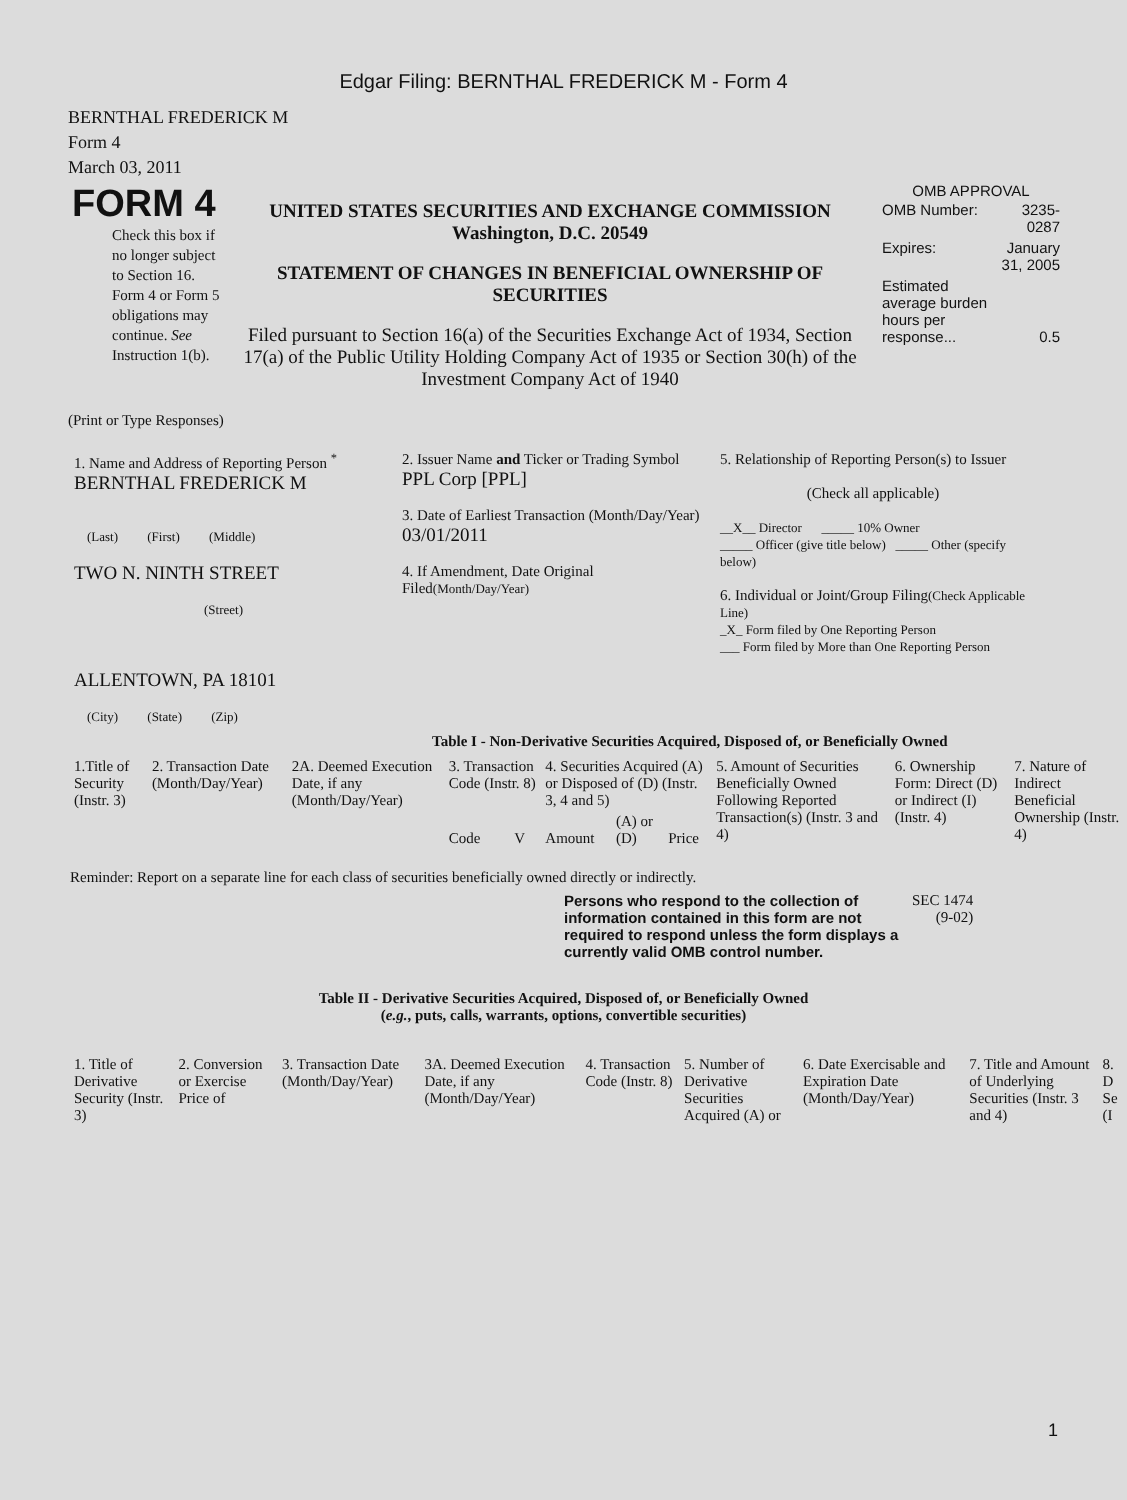Edgar Filing: BERNTHAL FREDERICK M - Form 4
BERNTHAL FREDERICK M
Form 4
March 03, 2011
| FORM 4 Check this box if no longer subject to Section 16. Form 4 or Form 5 obligations may continue. See Instruction 1(b). | UNITED STATES SECURITIES AND EXCHANGE COMMISSION Washington, D.C. 20549 STATEMENT OF CHANGES IN BENEFICIAL OWNERSHIP OF SECURITIES Filed pursuant to Section 16(a) of the Securities Exchange Act of 1934, Section 17(a) of the Public Utility Holding Company Act of 1935 or Section 30(h) of the Investment Company Act of 1940 | OMB APPROVAL / OMB Number: / 3235-0287 / / Expires: / January 31, 2005 / / Estimated average burden hours per response... / 0.5 / |
(Print or Type Responses)
| 1. Name and Address of Reporting Person <sup>*</sup> BERNTHAL FREDERICK M (Last) (First) (Middle) TWO N. NINTH STREET (Street) ALLENTOWN, PA 18101 (City) (State) (Zip) | 2. Issuer Name and Ticker or Trading Symbol PPL Corp [PPL] 3. Date of Earliest Transaction (Month/Day/Year) 03/01/2011 4. If Amendment, Date Original Filed (Month/Day/Year) | 5. Relationship of Reporting Person(s) to Issuer (Check all applicable) __X__ Director _____ 10% Owner _____ Officer (give title below) _____ Other (specify below) 6. Individual or Joint/Group Filing (Check Applicable Line) _X_ Form filed by One Reporting Person ___ Form filed by More than One Reporting Person |
Table I - Non-Derivative Securities Acquired, Disposed of, or Beneficially Owned
| 1.Title of Security (Instr. 3) | 2. Transaction Date (Month/Day/Year) | 2A. Deemed Execution Date, if any (Month/Day/Year) | 3. Transaction Code (Instr. 8) | | 4. Securities Acquired (A) or Disposed of (D) (Instr. 3, 4 and 5) | | | 5. Amount of Securities Beneficially Owned Following Reported Transaction(s) (Instr. 3 and 4) | 6. Ownership Form: Direct (D) or Indirect (I) (Instr. 4) | 7. Nature of Indirect Beneficial Ownership (Instr. 4) |
| --- | --- | --- | --- | --- | --- | --- | --- | --- | --- | --- |
| | | | Code | V | Amount | (A) or (D) | Price | | | |
Reminder: Report on a separate line for each class of securities beneficially owned directly or indirectly.
| Persons who respond to the collection of information contained in this form are not required to respond unless the form displays a currently valid OMB control number. | SEC 1474 (9-02) |
Table II - Derivative Securities Acquired, Disposed of, or Beneficially Owned
(e.g., puts, calls, warrants, options, convertible securities)
| 1. Title of Derivative Security (Instr. 3) | 2. Conversion or Exercise Price of | 3. Transaction Date (Month/Day/Year) | 3A. Deemed Execution Date, if any (Month/Day/Year) | 4. Transaction Code (Instr. 8) | 5. Number of Derivative Securities Acquired (A) or | 6. Date Exercisable and Expiration Date (Month/Day/Year) | 7. Title and Amount of Underlying Securities (Instr. 3 and 4) | 8. D Se (I |
| --- | --- | --- | --- | --- | --- | --- | --- | --- |
1